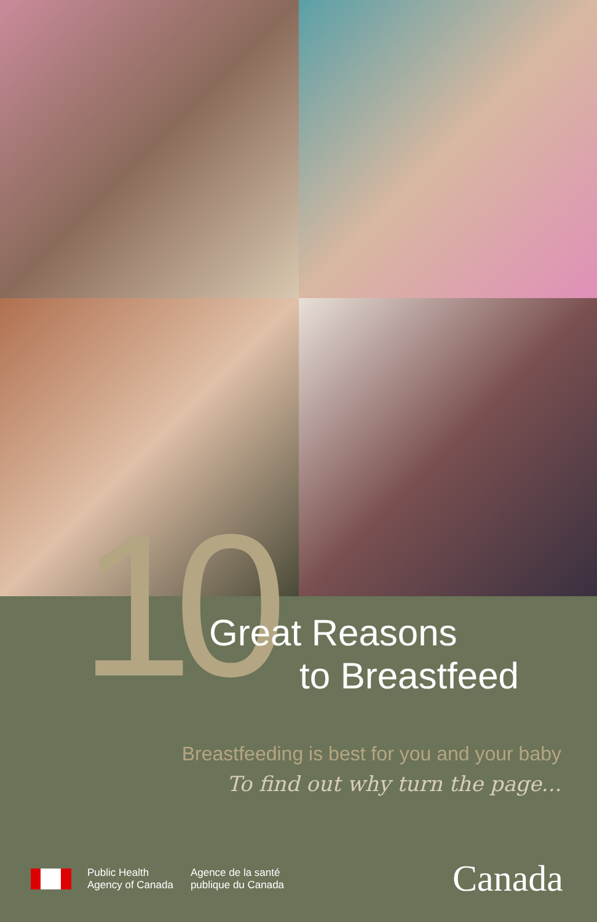10 Great Reasons
to Breastfeed
Breastfeeding is best for you and your baby
To find out why turn the page...
Public Health
Agency of Canada
Agence de la santé
publique du Canada
Canada